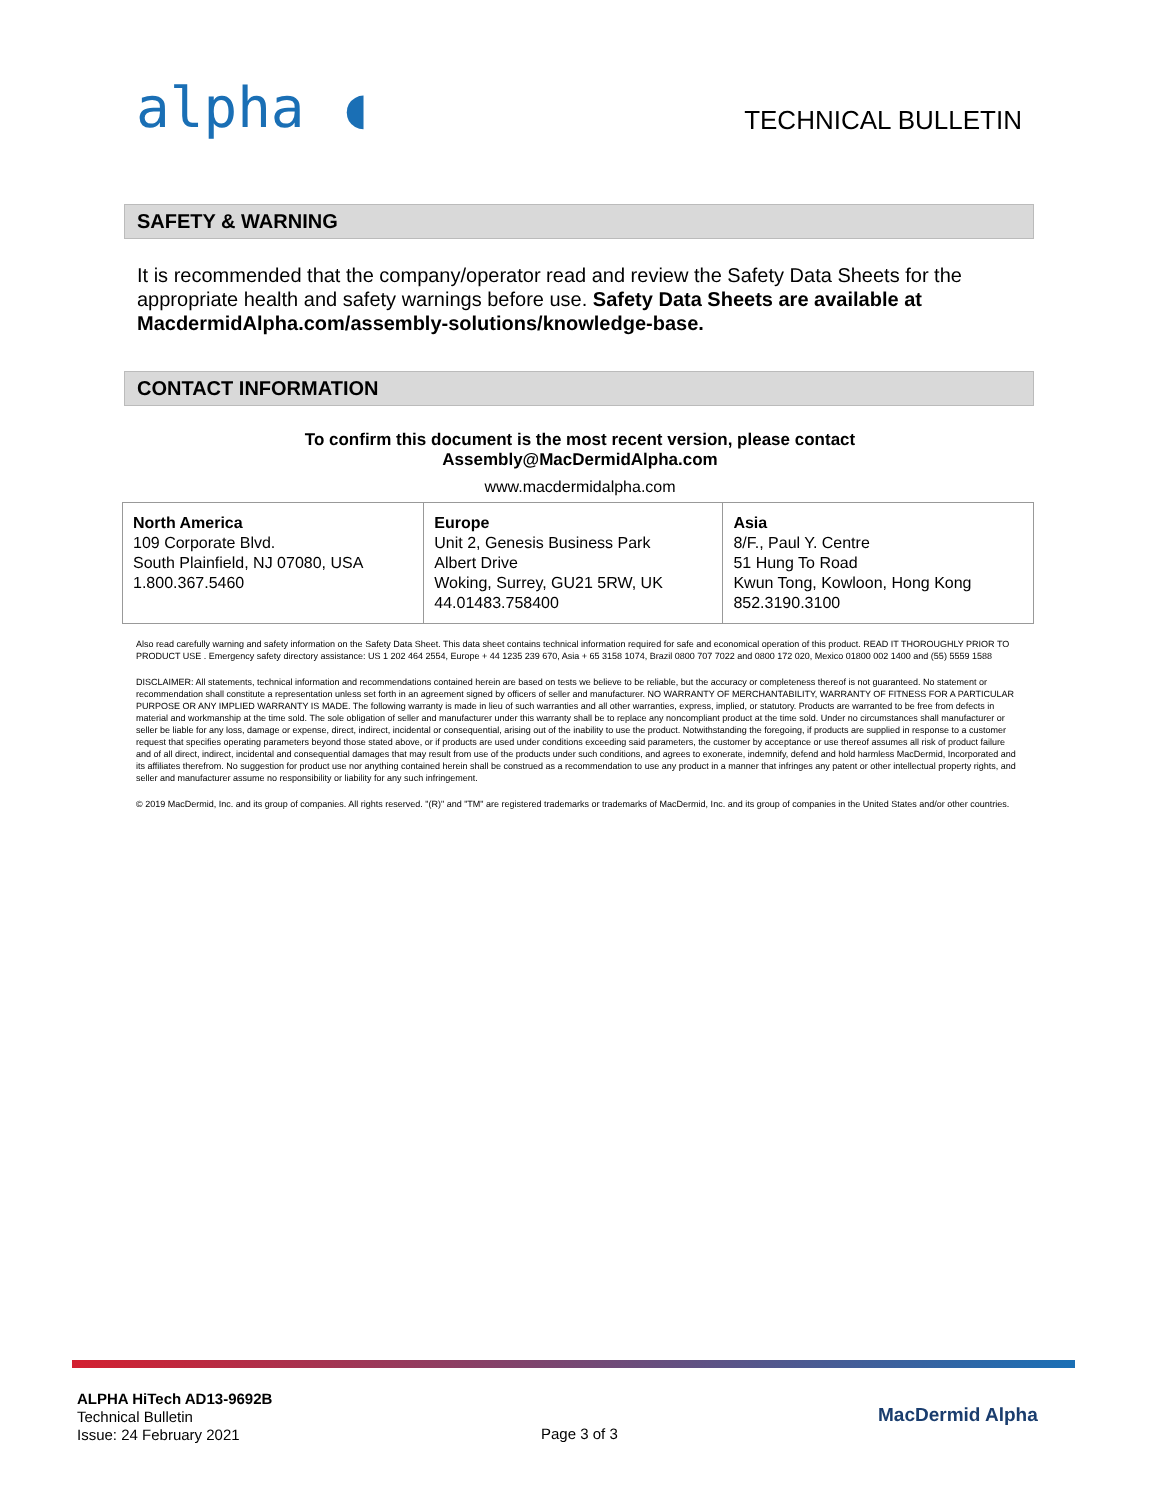alpha ◖
TECHNICAL BULLETIN
SAFETY & WARNING
It is recommended that the company/operator read and review the Safety Data Sheets for the appropriate health and safety warnings before use. Safety Data Sheets are available at MacdermidAlpha.com/assembly-solutions/knowledge-base.
CONTACT INFORMATION
To confirm this document is the most recent version, please contact
Assembly@MacDermidAlpha.com
www.macdermidalpha.com
| North America 109 Corporate Blvd. South Plainfield, NJ 07080, USA 1.800.367.5460 | Europe Unit 2, Genesis Business Park Albert Drive Woking, Surrey, GU21 5RW, UK 44.01483.758400 | Asia 8/F., Paul Y. Centre 51 Hung To Road Kwun Tong, Kowloon, Hong Kong 852.3190.3100 |
Also read carefully warning and safety information on the Safety Data Sheet. This data sheet contains technical information required for safe and economical operation of this product. READ IT THOROUGHLY PRIOR TO PRODUCT USE . Emergency safety directory assistance: US 1 202 464 2554, Europe + 44 1235 239 670, Asia + 65 3158 1074, Brazil 0800 707 7022 and 0800 172 020, Mexico 01800 002 1400 and (55) 5559 1588
DISCLAIMER: All statements, technical information and recommendations contained herein are based on tests we believe to be reliable, but the accuracy or completeness thereof is not guaranteed. No statement or recommendation shall constitute a representation unless set forth in an agreement signed by officers of seller and manufacturer. NO WARRANTY OF MERCHANTABILITY, WARRANTY OF FITNESS FOR A PARTICULAR PURPOSE OR ANY IMPLIED WARRANTY IS MADE. The following warranty is made in lieu of such warranties and all other warranties, express, implied, or statutory. Products are warranted to be free from defects in material and workmanship at the time sold. The sole obligation of seller and manufacturer under this warranty shall be to replace any noncompliant product at the time sold. Under no circumstances shall manufacturer or seller be liable for any loss, damage or expense, direct, indirect, incidental or consequential, arising out of the inability to use the product. Notwithstanding the foregoing, if products are supplied in response to a customer request that specifies operating parameters beyond those stated above, or if products are used under conditions exceeding said parameters, the customer by acceptance or use thereof assumes all risk of product failure and of all direct, indirect, incidental and consequential damages that may result from use of the products under such conditions, and agrees to exonerate, indemnify, defend and hold harmless MacDermid, Incorporated and its affiliates therefrom. No suggestion for product use nor anything contained herein shall be construed as a recommendation to use any product in a manner that infringes any patent or other intellectual property rights, and seller and manufacturer assume no responsibility or liability for any such infringement.
© 2019 MacDermid, Inc. and its group of companies. All rights reserved. "(R)" and "TM" are registered trademarks or trademarks of MacDermid, Inc. and its group of companies in the United States and/or other countries.
ALPHA HiTech AD13-9692B
Technical Bulletin
Issue: 24 February 2021
Page 3 of 3
MacDermid Alpha